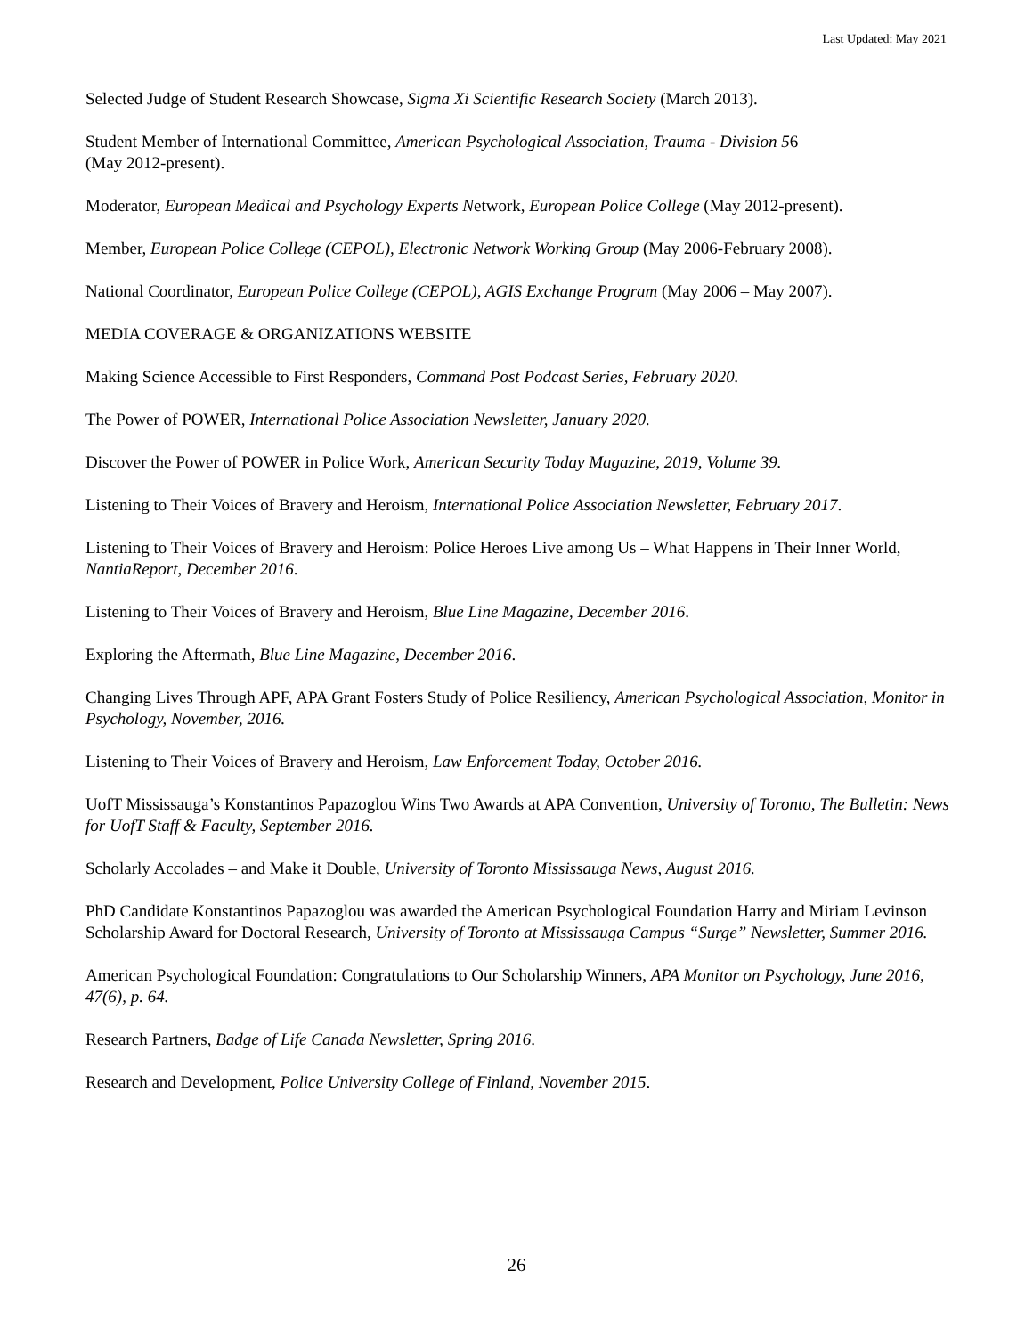Last Updated: May 2021
Selected Judge of Student Research Showcase, Sigma Xi Scientific Research Society (March 2013).
Student Member of International Committee, American Psychological Association, Trauma - Division 56
(May 2012-present).
Moderator, European Medical and Psychology Experts Network, European Police College (May 2012-present).
Member, European Police College (CEPOL), Electronic Network Working Group (May 2006-February 2008).
National Coordinator, European Police College (CEPOL), AGIS Exchange Program (May 2006 – May 2007).
MEDIA COVERAGE & ORGANIZATIONS WEBSITE
Making Science Accessible to First Responders, Command Post Podcast Series, February 2020.
The Power of POWER, International Police Association Newsletter, January 2020.
Discover the Power of POWER in Police Work, American Security Today Magazine, 2019, Volume 39.
Listening to Their Voices of Bravery and Heroism, International Police Association Newsletter, February 2017.
Listening to Their Voices of Bravery and Heroism: Police Heroes Live among Us – What Happens in Their Inner World, NantiaReport, December 2016.
Listening to Their Voices of Bravery and Heroism, Blue Line Magazine, December 2016.
Exploring the Aftermath, Blue Line Magazine, December 2016.
Changing Lives Through APF, APA Grant Fosters Study of Police Resiliency, American Psychological Association, Monitor in Psychology, November, 2016.
Listening to Their Voices of Bravery and Heroism, Law Enforcement Today, October 2016.
UofT Mississauga’s Konstantinos Papazoglou Wins Two Awards at APA Convention, University of Toronto, The Bulletin: News for UofT Staff & Faculty, September 2016.
Scholarly Accolades – and Make it Double, University of Toronto Mississauga News, August 2016.
PhD Candidate Konstantinos Papazoglou was awarded the American Psychological Foundation Harry and Miriam Levinson Scholarship Award for Doctoral Research, University of Toronto at Mississauga Campus “Surge” Newsletter, Summer 2016.
American Psychological Foundation: Congratulations to Our Scholarship Winners, APA Monitor on Psychology, June 2016, 47(6), p. 64.
Research Partners, Badge of Life Canada Newsletter, Spring 2016.
Research and Development, Police University College of Finland, November 2015.
26